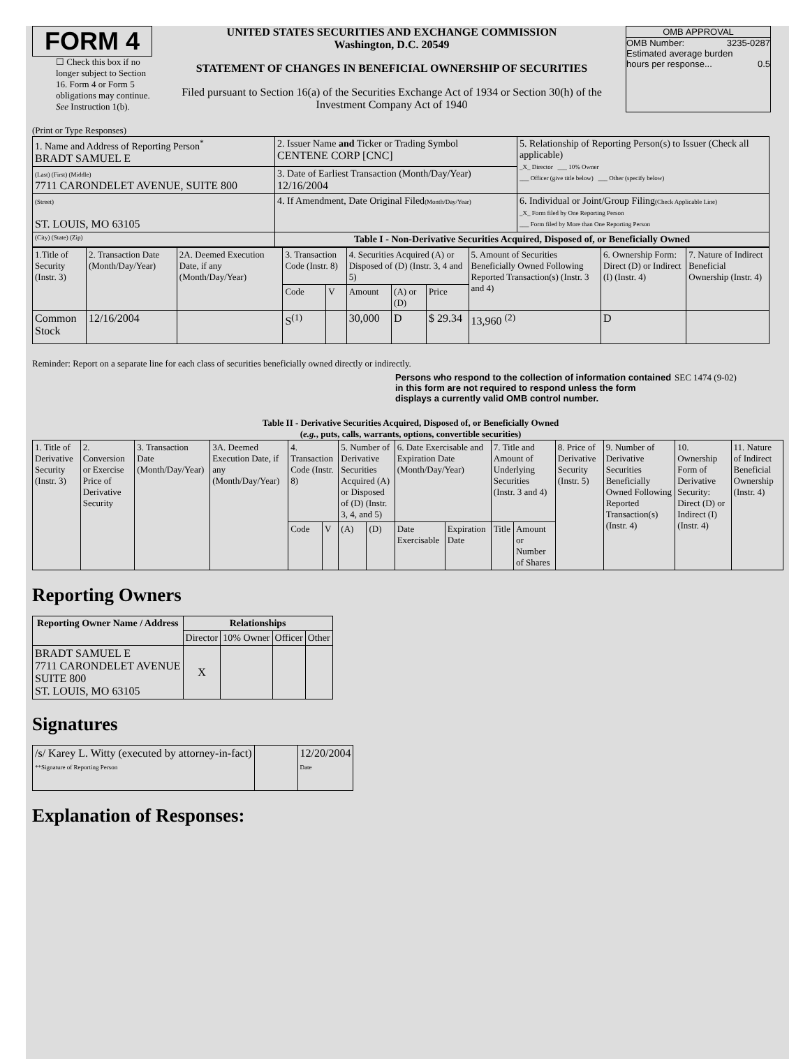FORM 4
☐ Check this box if no longer subject to Section 16. Form 4 or Form 5 obligations may continue. See Instruction 1(b).
UNITED STATES SECURITIES AND EXCHANGE COMMISSION
Washington, D.C. 20549
STATEMENT OF CHANGES IN BENEFICIAL OWNERSHIP OF SECURITIES
Filed pursuant to Section 16(a) of the Securities Exchange Act of 1934 or Section 30(h) of the Investment Company Act of 1940
OMB APPROVAL
OMB Number: 3235-0287
Estimated average burden
hours per response... 0.5
(Print or Type Responses)
| 1. Name and Address of Reporting Person<sup>*</sup> BRADT SAMUEL E | 2. Issuer Name and Ticker or Trading Symbol CENTENE CORP [CNC] | 5. Relationship of Reporting Person(s) to Issuer (Check all applicable) _X_ Director ___ 10% Owner ___ Officer (give title below) ___ Other (specify below) |
| (Last) (First) (Middle) 7711 CARONDELET AVENUE, SUITE 800 | 3. Date of Earliest Transaction (Month/Day/Year) 12/16/2004 | |
| (Street) ST. LOUIS, MO 63105 | 4. If Amendment, Date Original Filed (Month/Day/Year) | 6. Individual or Joint/Group Filing (Check Applicable Line) _X_ Form filed by One Reporting Person ___ Form filed by More than One Reporting Person |
| (City) (State) (Zip) | Table I - Non-Derivative Securities Acquired, Disposed of, or Beneficially Owned | |
| 1.Title of Security (Instr. 3) | 2. Transaction Date (Month/Day/Year) | 2A. Deemed Execution Date, if any (Month/Day/Year) | 3. Transaction Code (Instr. 8) | | 4. Securities Acquired (A) or Disposed of (D) (Instr. 3, 4 and 5) | | | 5. Amount of Securities Beneficially Owned Following Reported Transaction(s) (Instr. 3 and 4) | 6. Ownership Form: Direct (D) or Indirect (I) (Instr. 4) | 7. Nature of Indirect Beneficial Ownership (Instr. 4) |
| | | | Code | V | Amount | (A) or (D) | Price | | | |
| Common Stock | 12/16/2004 | | S<sup>(1)</sup> | | 30,000 | D | $ 29.34 | 13,960 <sup>(2)</sup> | D | |
Reminder: Report on a separate line for each class of securities beneficially owned directly or indirectly.
Persons who respond to the collection of information contained in this form are not required to respond unless the form displays a currently valid OMB control number.
SEC 1474 (9-02)
Table II - Derivative Securities Acquired, Disposed of, or Beneficially Owned
(e.g., puts, calls, warrants, options, convertible securities)
| 1. Title of Derivative Security (Instr. 3) | 2. Conversion or Exercise Price of Derivative Security | 3. Transaction Date (Month/Day/Year) | 3A. Deemed Execution Date, if any (Month/Day/Year) | 4. Transaction Code (Instr. 8) | | 5. Number of Derivative Securities Acquired (A) or Disposed of (D) (Instr. 3, 4, and 5) | | 6. Date Exercisable and Expiration Date (Month/Day/Year) | | 7. Title and Amount of Underlying Securities (Instr. 3 and 4) | | 8. Price of Derivative Security (Instr. 5) | 9. Number of Derivative Securities Beneficially Owned Following Reported Transaction(s) (Instr. 4) | 10. Ownership Form of Derivative Security: Direct (D) or Indirect (I) (Instr. 4) | 11. Nature of Indirect Beneficial Ownership (Instr. 4) |
| | | | | Code | V | (A) | (D) | Date Exercisable | Expiration Date | Title | Amount or Number of Shares | | | | |
Reporting Owners
| Reporting Owner Name / Address | Relationships | | | |
| --- | --- | --- | --- | --- |
| | Director | 10% Owner | Officer | Other |
| BRADT SAMUEL E 7711 CARONDELET AVENUE SUITE 800 ST. LOUIS, MO 63105 | X | | | |
Signatures
| /s/ Karey L. Witty (executed by attorney-in-fact) **Signature of Reporting Person | | 12/20/2004 Date |
Explanation of Responses: